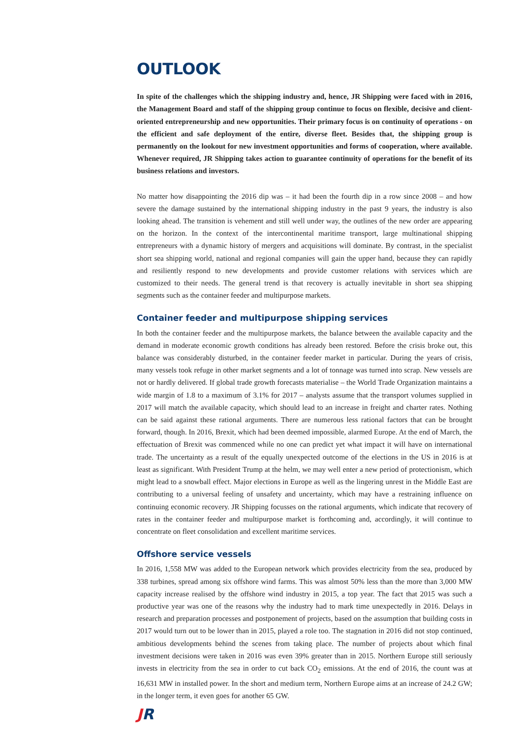OUTLOOK
In spite of the challenges which the shipping industry and, hence, JR Shipping were faced with in 2016, the Management Board and staff of the shipping group continue to focus on flexible, decisive and client-oriented entrepreneurship and new opportunities. Their primary focus is on continuity of operations - on the efficient and safe deployment of the entire, diverse fleet. Besides that, the shipping group is permanently on the lookout for new investment opportunities and forms of cooperation, where available. Whenever required, JR Shipping takes action to guarantee continuity of operations for the benefit of its business relations and investors.
No matter how disappointing the 2016 dip was – it had been the fourth dip in a row since 2008 – and how severe the damage sustained by the international shipping industry in the past 9 years, the industry is also looking ahead. The transition is vehement and still well under way, the outlines of the new order are appearing on the horizon. In the context of the intercontinental maritime transport, large multinational shipping entrepreneurs with a dynamic history of mergers and acquisitions will dominate. By contrast, in the specialist short sea shipping world, national and regional companies will gain the upper hand, because they can rapidly and resiliently respond to new developments and provide customer relations with services which are customized to their needs. The general trend is that recovery is actually inevitable in short sea shipping segments such as the container feeder and multipurpose markets.
Container feeder and multipurpose shipping services
In both the container feeder and the multipurpose markets, the balance between the available capacity and the demand in moderate economic growth conditions has already been restored. Before the crisis broke out, this balance was considerably disturbed, in the container feeder market in particular. During the years of crisis, many vessels took refuge in other market segments and a lot of tonnage was turned into scrap. New vessels are not or hardly delivered. If global trade growth forecasts materialise – the World Trade Organization maintains a wide margin of 1.8 to a maximum of 3.1% for 2017 – analysts assume that the transport volumes supplied in 2017 will match the available capacity, which should lead to an increase in freight and charter rates. Nothing can be said against these rational arguments. There are numerous less rational factors that can be brought forward, though. In 2016, Brexit, which had been deemed impossible, alarmed Europe. At the end of March, the effectuation of Brexit was commenced while no one can predict yet what impact it will have on international trade. The uncertainty as a result of the equally unexpected outcome of the elections in the US in 2016 is at least as significant. With President Trump at the helm, we may well enter a new period of protectionism, which might lead to a snowball effect. Major elections in Europe as well as the lingering unrest in the Middle East are contributing to a universal feeling of unsafety and uncertainty, which may have a restraining influence on continuing economic recovery. JR Shipping focusses on the rational arguments, which indicate that recovery of rates in the container feeder and multipurpose market is forthcoming and, accordingly, it will continue to concentrate on fleet consolidation and excellent maritime services.
Offshore service vessels
In 2016, 1,558 MW was added to the European network which provides electricity from the sea, produced by 338 turbines, spread among six offshore wind farms. This was almost 50% less than the more than 3,000 MW capacity increase realised by the offshore wind industry in 2015, a top year. The fact that 2015 was such a productive year was one of the reasons why the industry had to mark time unexpectedly in 2016. Delays in research and preparation processes and postponement of projects, based on the assumption that building costs in 2017 would turn out to be lower than in 2015, played a role too. The stagnation in 2016 did not stop continued, ambitious developments behind the scenes from taking place. The number of projects about which final investment decisions were taken in 2016 was even 39% greater than in 2015. Northern Europe still seriously invests in electricity from the sea in order to cut back CO<sub>2</sub> emissions. At the end of 2016, the count was at 16,631 MW in installed power. In the short and medium term, Northern Europe aims at an increase of 24.2 GW; in the longer term, it even goes for another 65 GW.
JR